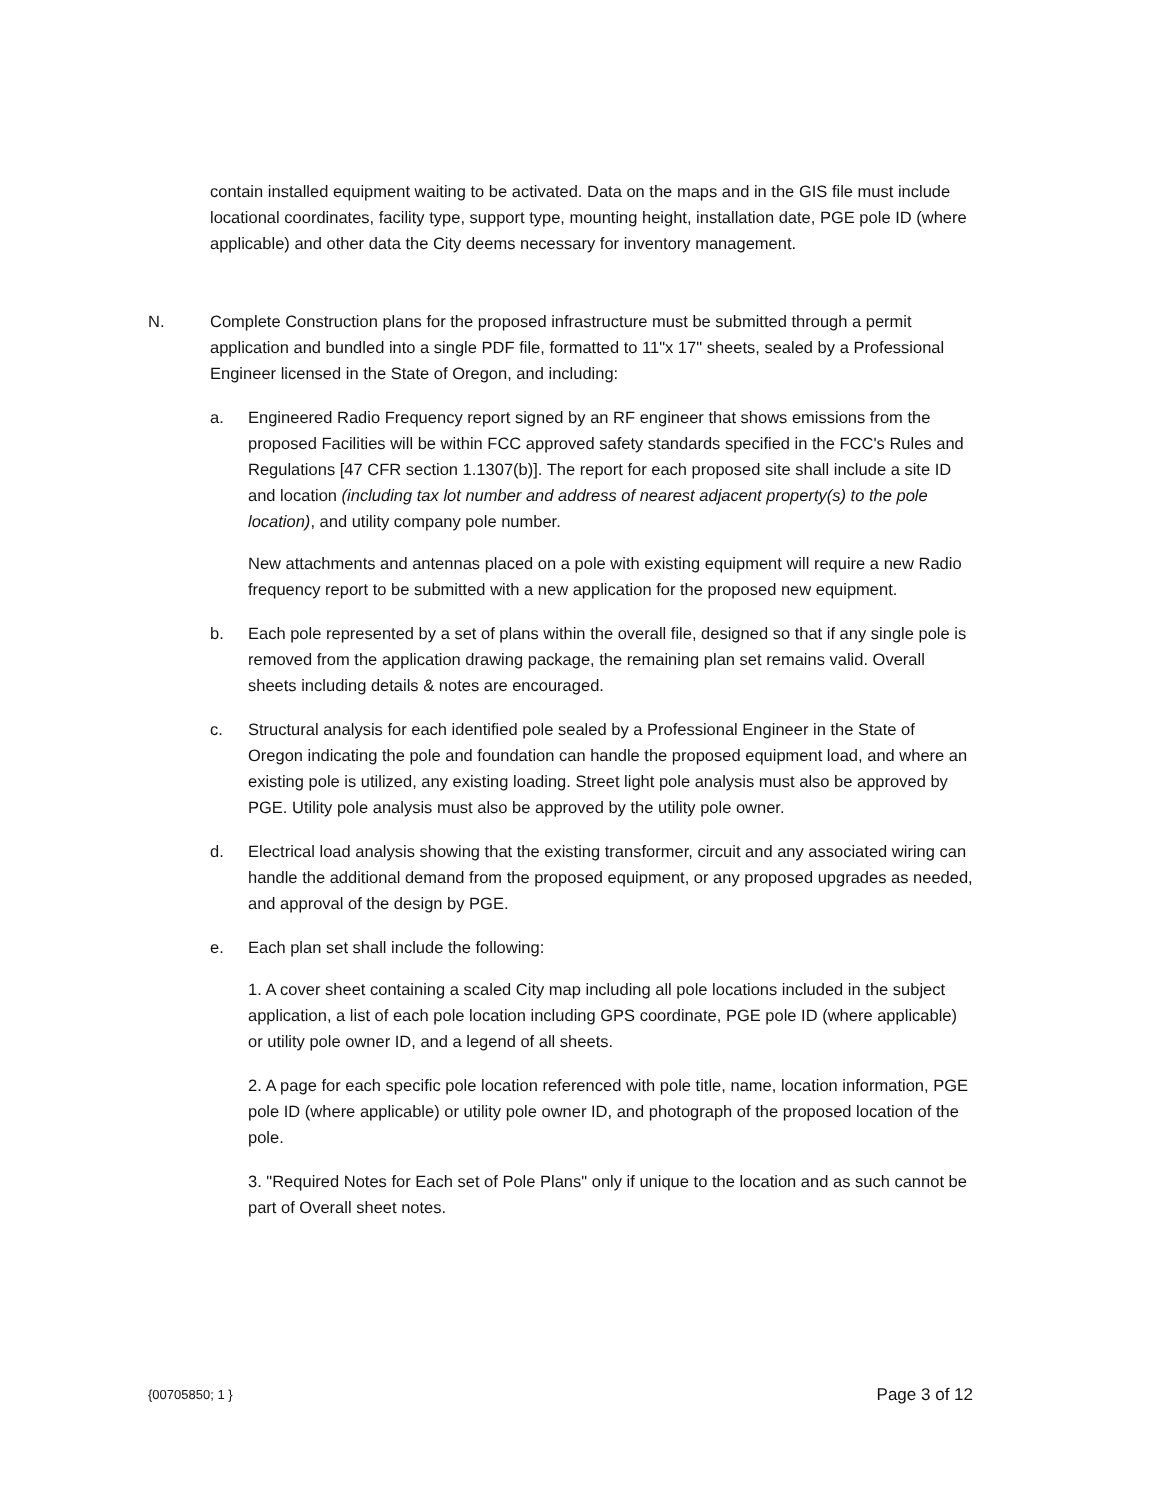contain installed equipment waiting to be activated. Data on the maps and in the GIS file must include locational coordinates, facility type, support type, mounting height, installation date, PGE pole ID (where applicable) and other data the City deems necessary for inventory management.
N. Complete Construction plans for the proposed infrastructure must be submitted through a permit application and bundled into a single PDF file, formatted to 11"x 17" sheets, sealed by a Professional Engineer licensed in the State of Oregon, and including:
a. Engineered Radio Frequency report signed by an RF engineer that shows emissions from the proposed Facilities will be within FCC approved safety standards specified in the FCC's Rules and Regulations [47 CFR section 1.1307(b)]. The report for each proposed site shall include a site ID and location (including tax lot number and address of nearest adjacent property(s) to the pole location), and utility company pole number.
New attachments and antennas placed on a pole with existing equipment will require a new Radio frequency report to be submitted with a new application for the proposed new equipment.
b. Each pole represented by a set of plans within the overall file, designed so that if any single pole is removed from the application drawing package, the remaining plan set remains valid. Overall sheets including details & notes are encouraged.
c. Structural analysis for each identified pole sealed by a Professional Engineer in the State of Oregon indicating the pole and foundation can handle the proposed equipment load, and where an existing pole is utilized, any existing loading. Street light pole analysis must also be approved by PGE. Utility pole analysis must also be approved by the utility pole owner.
d. Electrical load analysis showing that the existing transformer, circuit and any associated wiring can handle the additional demand from the proposed equipment, or any proposed upgrades as needed, and approval of the design by PGE.
e. Each plan set shall include the following:
1. A cover sheet containing a scaled City map including all pole locations included in the subject application, a list of each pole location including GPS coordinate, PGE pole ID (where applicable) or utility pole owner ID, and a legend of all sheets.
2. A page for each specific pole location referenced with pole title, name, location information, PGE pole ID (where applicable) or utility pole owner ID, and photograph of the proposed location of the pole.
3. "Required Notes for Each set of Pole Plans" only if unique to the location and as such cannot be part of Overall sheet notes.
{00705850; 1 } Page 3 of 12